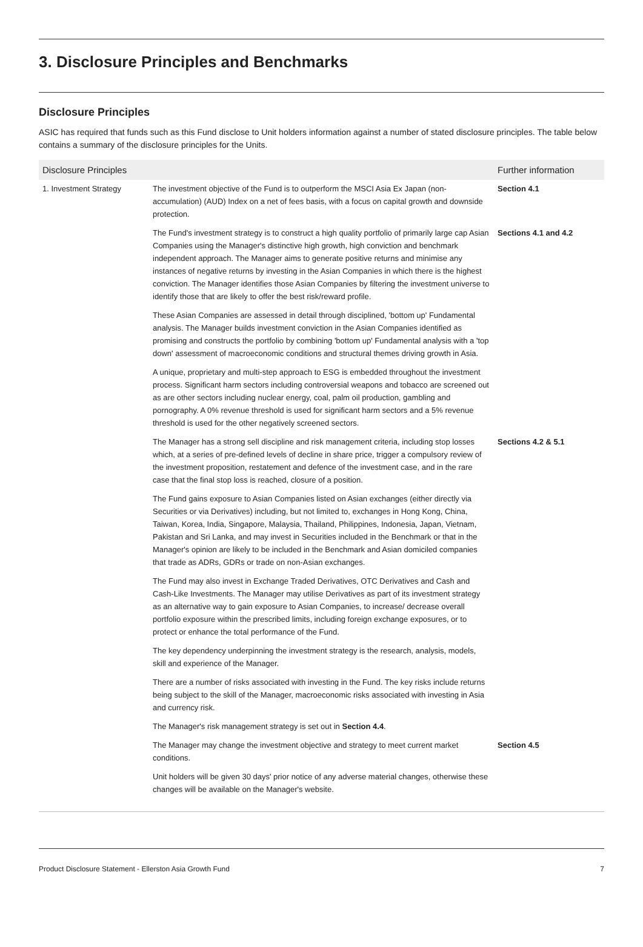3. Disclosure Principles and Benchmarks
Disclosure Principles
ASIC has required that funds such as this Fund disclose to Unit holders information against a number of stated disclosure principles. The table below contains a summary of the disclosure principles for the Units.
| Disclosure Principles | | Further information |
| --- | --- | --- |
| 1. Investment Strategy | The investment objective of the Fund is to outperform the MSCI Asia Ex Japan (non-accumulation) (AUD) Index on a net of fees basis, with a focus on capital growth and downside protection. | Section 4.1 |
| | The Fund's investment strategy is to construct a high quality portfolio of primarily large cap Asian Companies using the Manager's distinctive high growth, high conviction and benchmark independent approach. The Manager aims to generate positive returns and minimise any instances of negative returns by investing in the Asian Companies in which there is the highest conviction. The Manager identifies those Asian Companies by filtering the investment universe to identify those that are likely to offer the best risk/reward profile. | Sections 4.1 and 4.2 |
| | These Asian Companies are assessed in detail through disciplined, 'bottom up' Fundamental analysis. The Manager builds investment conviction in the Asian Companies identified as promising and constructs the portfolio by combining 'bottom up' Fundamental analysis with a 'top down' assessment of macroeconomic conditions and structural themes driving growth in Asia. | |
| | A unique, proprietary and multi-step approach to ESG is embedded throughout the investment process. Significant harm sectors including controversial weapons and tobacco are screened out as are other sectors including nuclear energy, coal, palm oil production, gambling and pornography. A 0% revenue threshold is used for significant harm sectors and a 5% revenue threshold is used for the other negatively screened sectors. | |
| | The Manager has a strong sell discipline and risk management criteria, including stop losses which, at a series of pre-defined levels of decline in share price, trigger a compulsory review of the investment proposition, restatement and defence of the investment case, and in the rare case that the final stop loss is reached, closure of a position. | Sections 4.2 & 5.1 |
| | The Fund gains exposure to Asian Companies listed on Asian exchanges (either directly via Securities or via Derivatives) including, but not limited to, exchanges in Hong Kong, China, Taiwan, Korea, India, Singapore, Malaysia, Thailand, Philippines, Indonesia, Japan, Vietnam, Pakistan and Sri Lanka, and may invest in Securities included in the Benchmark or that in the Manager's opinion are likely to be included in the Benchmark and Asian domiciled companies that trade as ADRs, GDRs or trade on non-Asian exchanges. | |
| | The Fund may also invest in Exchange Traded Derivatives, OTC Derivatives and Cash and Cash-Like Investments. The Manager may utilise Derivatives as part of its investment strategy as an alternative way to gain exposure to Asian Companies, to increase/ decrease overall portfolio exposure within the prescribed limits, including foreign exchange exposures, or to protect or enhance the total performance of the Fund. | |
| | The key dependency underpinning the investment strategy is the research, analysis, models, skill and experience of the Manager. | |
| | There are a number of risks associated with investing in the Fund. The key risks include returns being subject to the skill of the Manager, macroeconomic risks associated with investing in Asia and currency risk. | |
| | The Manager's risk management strategy is set out in Section 4.4 . | |
| | The Manager may change the investment objective and strategy to meet current market conditions. | Section 4.5 |
| | Unit holders will be given 30 days' prior notice of any adverse material changes, otherwise these changes will be available on the Manager's website. | |
Product Disclosure Statement - Ellerston Asia Growth Fund 7